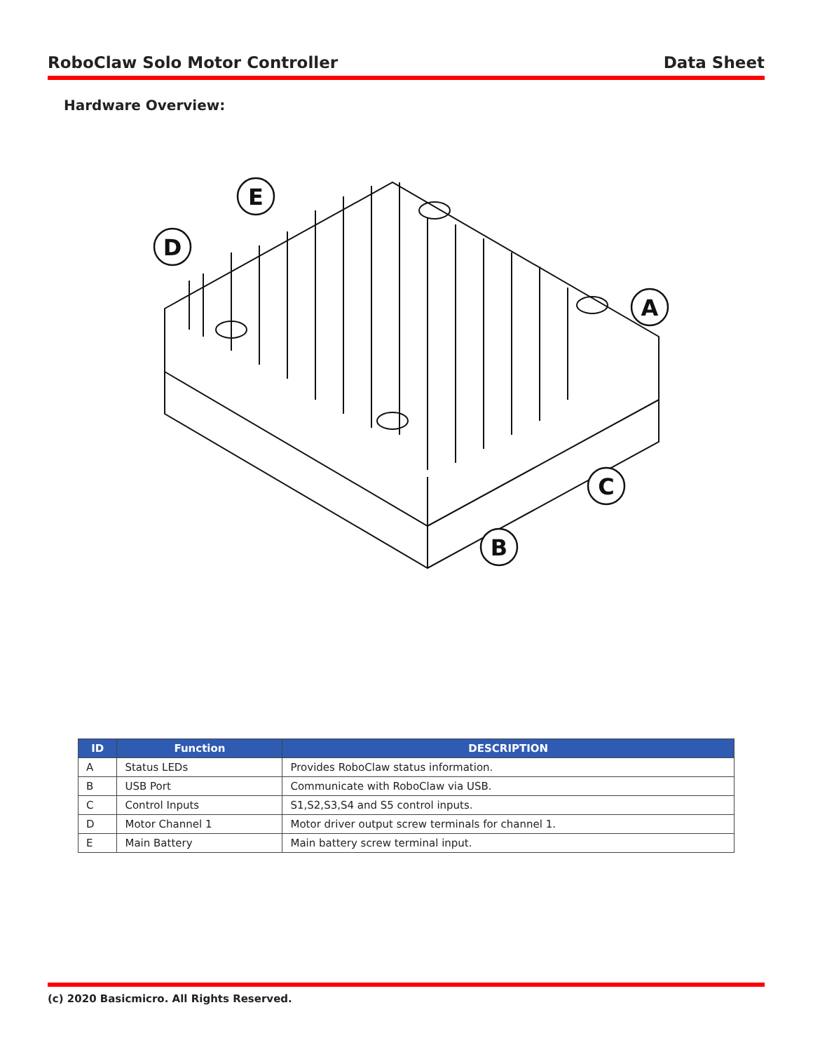RoboClaw Solo Motor Controller Data Sheet
Hardware Overview:
E
D
A
C
B
| ID | Function | DESCRIPTION |
| --- | --- | --- |
| A | Status LEDs | Provides RoboClaw status information. |
| B | USB Port | Communicate with RoboClaw via USB. |
| C | Control Inputs | S1,S2,S3,S4 and S5 control inputs. |
| D | Motor Channel 1 | Motor driver output screw terminals for channel 1. |
| E | Main Battery | Main battery screw terminal input. |
(c) 2020 Basicmicro. All Rights Reserved.